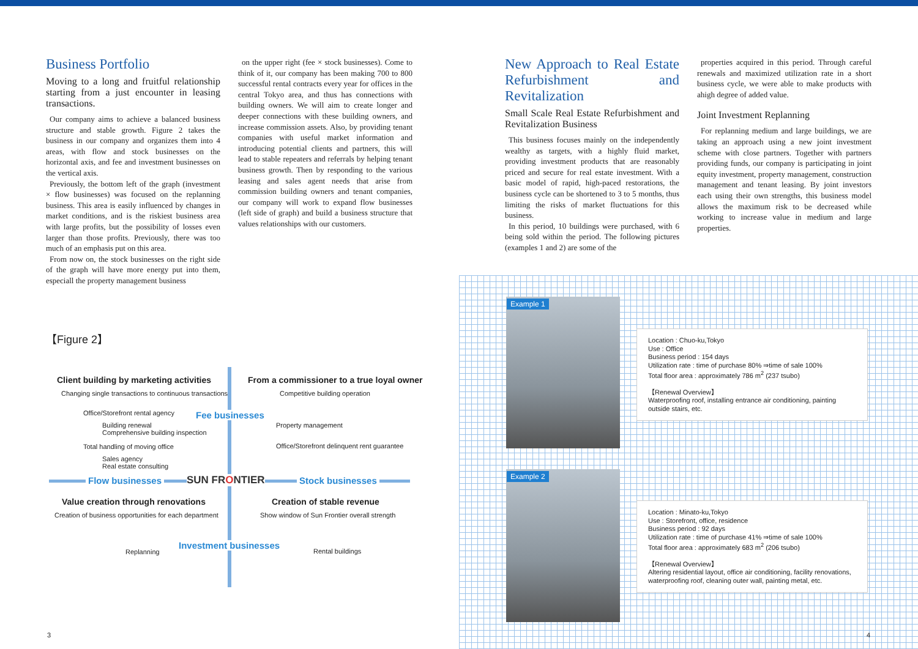Business Portfolio
Moving to a long and fruitful relationship starting from a just encounter in leasing transactions.
Our company aims to achieve a balanced business structure and stable growth. Figure 2 takes the business in our company and organizes them into 4 areas, with flow and stock businesses on the horizontal axis, and fee and investment businesses on the vertical axis.
Previously, the bottom left of the graph (investment × flow businesses) was focused on the replanning business. This area is easily influenced by changes in market conditions, and is the riskiest business area with large profits, but the possibility of losses even larger than those profits. Previously, there was too much of an emphasis put on this area.
From now on, the stock businesses on the right side of the graph will have more energy put into them, especiall the property management business
on the upper right (fee × stock businesses). Come to think of it, our company has been making 700 to 800 successful rental contracts every year for offices in the central Tokyo area, and thus has connections with building owners. We will aim to create longer and deeper connections with these building owners, and increase commission assets. Also, by providing tenant companies with useful market information and introducing potential clients and partners, this will lead to stable repeaters and referrals by helping tenant business growth. Then by responding to the various leasing and sales agent needs that arise from commission building owners and tenant companies, our company will work to expand flow businesses (left side of graph) and build a business structure that values relationships with our customers.
New Approach to Real Estate Refurbishment and Revitalization
Small Scale Real Estate Refurbishment and Revitalization Business
This business focuses mainly on the independently wealthy as targets, with a highly fluid market, providing investment products that are reasonably priced and secure for real estate investment. With a basic model of rapid, high-paced restorations, the business cycle can be shortened to 3 to 5 months, thus limiting the risks of market fluctuations for this business.
In this period, 10 buildings were purchased, with 6 being sold within the period. The following pictures (examples 1 and 2) are some of the
properties acquired in this period. Through careful renewals and maximized utilization rate in a short business cycle, we were able to make products with ahigh degree of added value.
Joint Investment Replanning
For replanning medium and large buildings, we are taking an approach using a new joint investment scheme with close partners. Together with partners providing funds, our company is participating in joint equity investment, property management, construction management and tenant leasing. By joint investors each using their own strengths, this business model allows the maximum risk to be decreased while working to increase value in medium and large properties.
【Figure 2】
Client building by marketing activities
Changing single transactions to continuous transactions
From a commissioner to a true loyal owner
Competitive building operation
Office/Storefront rental agency
Fee businesses
Building renewal
Comprehensive building inspection
Property management
Total handling of moving office
Office/Storefront delinquent rent guarantee
Sales agency
Real estate consulting
Flow businesses SUN FRONTIER Stock businesses
Value creation through renovations
Creation of stable revenue
Creation of business opportunities for each department
Show window of Sun Frontier overall strength
Investment businesses
Replanning Rental buildings
3
Example 1
Location : Chuo-ku,Tokyo
Use : Office
Business period : 154 days
Utilization rate : time of purchase 80% ⇒time of sale 100%
Total floor area : approximately 786 m<sup>2</sup> (237 tsubo)
【Renewal Overview】
Waterproofing roof, installing entrance air conditioning, painting outside stairs, etc.
Example 2
Location : Minato-ku,Tokyo
Use : Storefront, office, residence
Business period : 92 days
Utilization rate : time of purchase 41% ⇒time of sale 100%
Total floor area : approximately 683 m<sup>2</sup> (206 tsubo)
【Renewal Overview】
Altering residential layout, office air conditioning, facility renovations, waterproofing roof, cleaning outer wall, painting metal, etc.
4